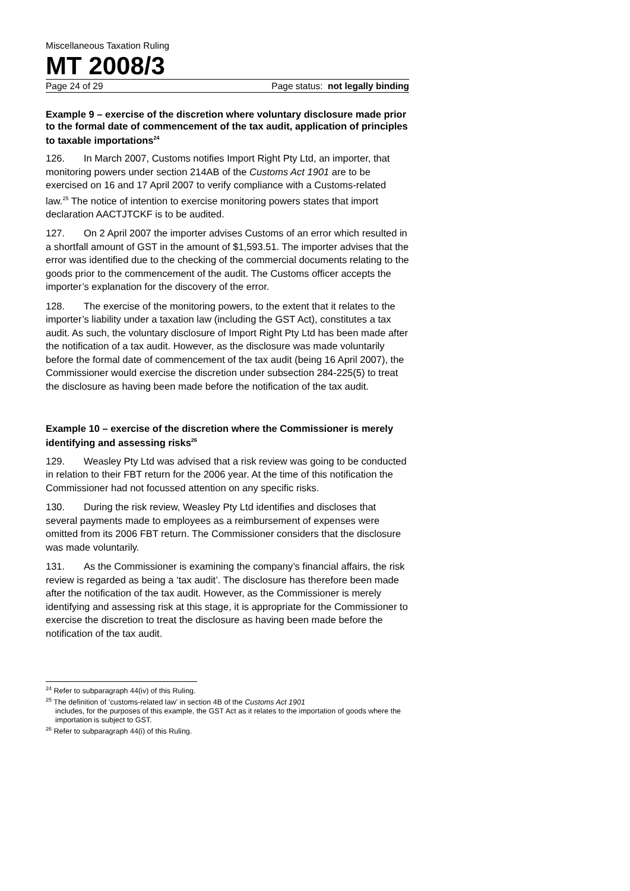Miscellaneous Taxation Ruling
MT 2008/3
Page 24 of 29 Page status: not legally binding
Example 9 – exercise of the discretion where voluntary disclosure made prior to the formal date of commencement of the tax audit, application of principles to taxable importations<sup>24</sup>
126. In March 2007, Customs notifies Import Right Pty Ltd, an importer, that monitoring powers under section 214AB of the Customs Act 1901 are to be exercised on 16 and 17 April 2007 to verify compliance with a Customs-related law.<sup>25</sup> The notice of intention to exercise monitoring powers states that import declaration AACTJTCKF is to be audited.
127. On 2 April 2007 the importer advises Customs of an error which resulted in a shortfall amount of GST in the amount of $1,593.51. The importer advises that the error was identified due to the checking of the commercial documents relating to the goods prior to the commencement of the audit. The Customs officer accepts the importer’s explanation for the discovery of the error.
128. The exercise of the monitoring powers, to the extent that it relates to the importer’s liability under a taxation law (including the GST Act), constitutes a tax audit. As such, the voluntary disclosure of Import Right Pty Ltd has been made after the notification of a tax audit. However, as the disclosure was made voluntarily before the formal date of commencement of the tax audit (being 16 April 2007), the Commissioner would exercise the discretion under subsection 284-225(5) to treat the disclosure as having been made before the notification of the tax audit.
Example 10 – exercise of the discretion where the Commissioner is merely identifying and assessing risks<sup>26</sup>
129. Weasley Pty Ltd was advised that a risk review was going to be conducted in relation to their FBT return for the 2006 year. At the time of this notification the Commissioner had not focussed attention on any specific risks.
130. During the risk review, Weasley Pty Ltd identifies and discloses that several payments made to employees as a reimbursement of expenses were omitted from its 2006 FBT return. The Commissioner considers that the disclosure was made voluntarily.
131. As the Commissioner is examining the company’s financial affairs, the risk review is regarded as being a ‘tax audit’. The disclosure has therefore been made after the notification of the tax audit. However, as the Commissioner is merely identifying and assessing risk at this stage, it is appropriate for the Commissioner to exercise the discretion to treat the disclosure as having been made before the notification of the tax audit.
<sup>24</sup> Refer to subparagraph 44(iv) of this Ruling.
<sup>25</sup> The definition of ‘customs-related law’ in section 4B of the Customs Act 1901
includes, for the purposes of this example, the GST Act as it relates to the importation of goods where the importation is subject to GST.
<sup>26</sup> Refer to subparagraph 44(i) of this Ruling.